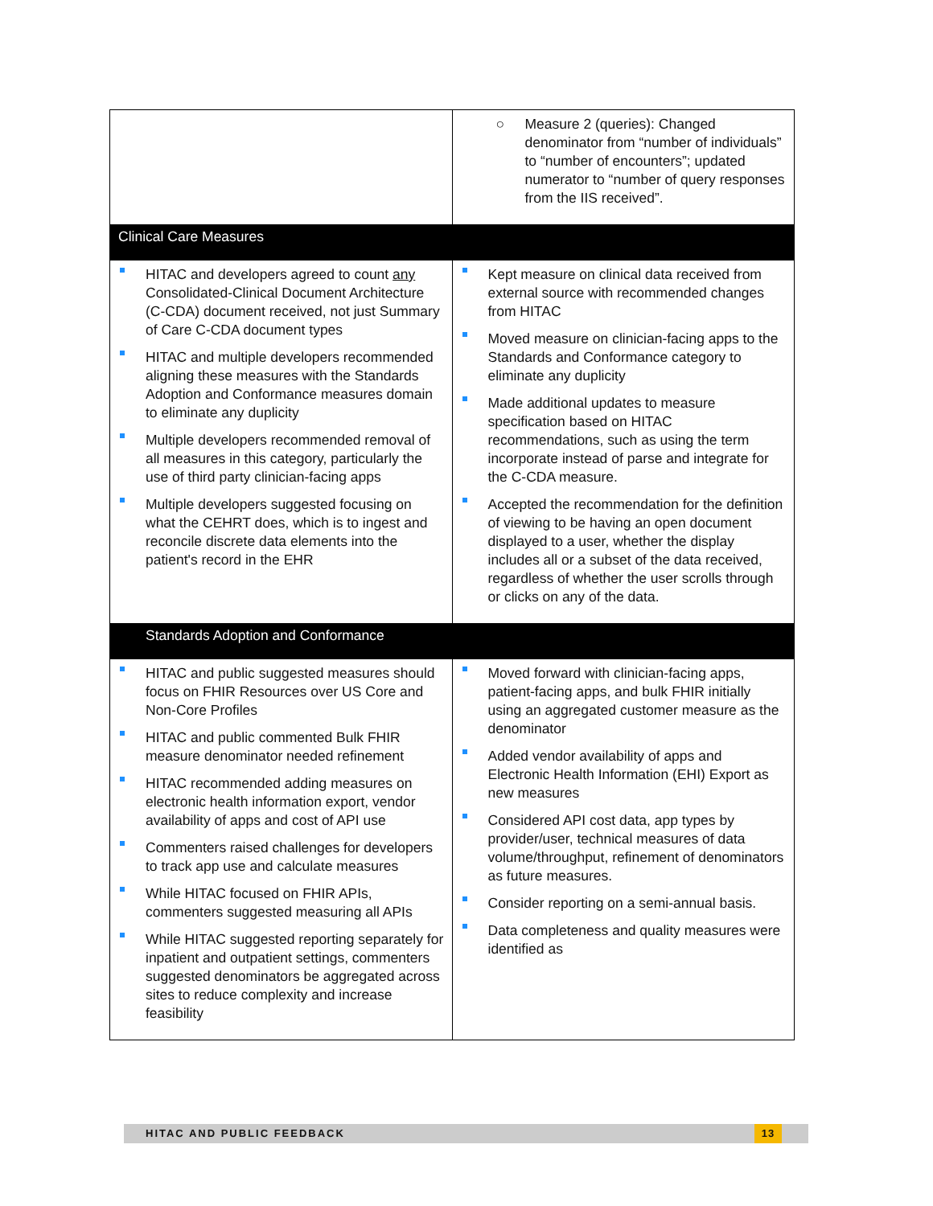| | ○ Measure 2 (queries): Changed denominator from “number of individuals” to “number of encounters”; updated numerator to “number of query responses from the IIS received”. |
| Clinical Care Measures | |
| HITAC and developers agreed to count any Consolidated-Clinical Document Architecture (C-CDA) document received, not just Summary of Care C-CDA document types HITAC and multiple developers recommended aligning these measures with the Standards Adoption and Conformance measures domain to eliminate any duplicity Multiple developers recommended removal of all measures in this category, particularly the use of third party clinician-facing apps Multiple developers suggested focusing on what the CEHRT does, which is to ingest and reconcile discrete data elements into the patient's record in the EHR | Kept measure on clinical data received from external source with recommended changes from HITAC Moved measure on clinician-facing apps to the Standards and Conformance category to eliminate any duplicity Made additional updates to measure specification based on HITAC recommendations, such as using the term incorporate instead of parse and integrate for the C-CDA measure. Accepted the recommendation for the definition of viewing to be having an open document displayed to a user, whether the display includes all or a subset of the data received, regardless of whether the user scrolls through or clicks on any of the data. |
| Standards Adoption and Conformance | |
| HITAC and public suggested measures should focus on FHIR Resources over US Core and Non-Core Profiles HITAC and public commented Bulk FHIR measure denominator needed refinement HITAC recommended adding measures on electronic health information export, vendor availability of apps and cost of API use Commenters raised challenges for developers to track app use and calculate measures While HITAC focused on FHIR APIs, commenters suggested measuring all APIs While HITAC suggested reporting separately for inpatient and outpatient settings, commenters suggested denominators be aggregated across sites to reduce complexity and increase feasibility | Moved forward with clinician-facing apps, patient-facing apps, and bulk FHIR initially using an aggregated customer measure as the denominator Added vendor availability of apps and Electronic Health Information (EHI) Export as new measures Considered API cost data, app types by provider/user, technical measures of data volume/throughput, refinement of denominators as future measures. Consider reporting on a semi-annual basis. Data completeness and quality measures were identified as |
HITAC AND PUBLIC FEEDBACK 13